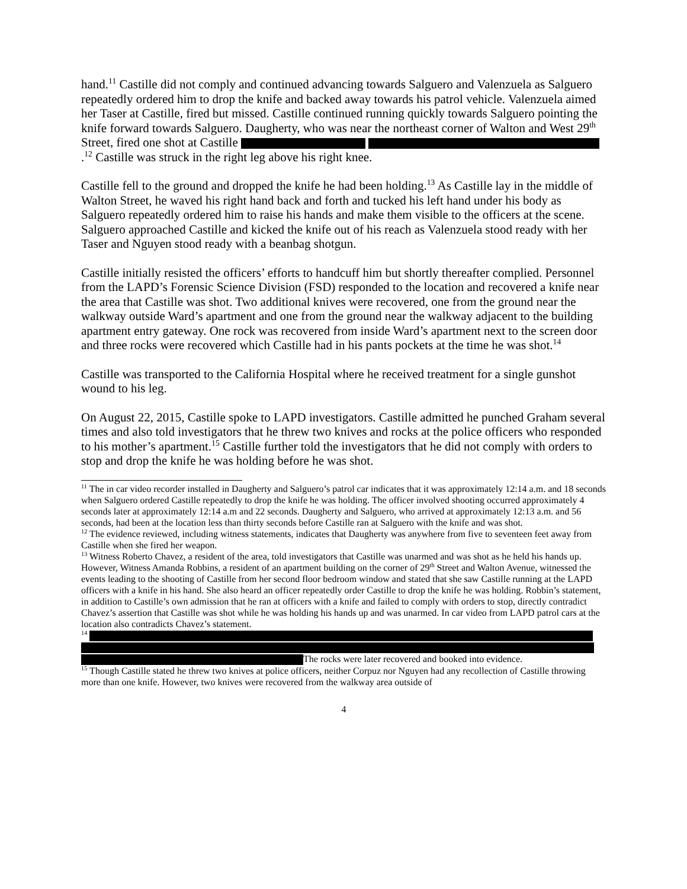hand.<sup>11</sup> Castille did not comply and continued advancing towards Salguero and Valenzuela as Salguero repeatedly ordered him to drop the knife and backed away towards his patrol vehicle. Valenzuela aimed her Taser at Castille, fired but missed. Castille continued running quickly towards Salguero pointing the knife forward towards Salguero. Daugherty, who was near the northeast corner of Walton and West 29<sup>th</sup> Street, fired one shot at Castille .<sup>12</sup> Castille was struck in the right leg above his right knee.
Castille fell to the ground and dropped the knife he had been holding.<sup>13</sup> As Castille lay in the middle of Walton Street, he waved his right hand back and forth and tucked his left hand under his body as Salguero repeatedly ordered him to raise his hands and make them visible to the officers at the scene. Salguero approached Castille and kicked the knife out of his reach as Valenzuela stood ready with her Taser and Nguyen stood ready with a beanbag shotgun.
Castille initially resisted the officers’ efforts to handcuff him but shortly thereafter complied. Personnel from the LAPD’s Forensic Science Division (FSD) responded to the location and recovered a knife near the area that Castille was shot. Two additional knives were recovered, one from the ground near the walkway outside Ward’s apartment and one from the ground near the walkway adjacent to the building apartment entry gateway. One rock was recovered from inside Ward’s apartment next to the screen door and three rocks were recovered which Castille had in his pants pockets at the time he was shot.<sup>14</sup>
Castille was transported to the California Hospital where he received treatment for a single gunshot wound to his leg.
On August 22, 2015, Castille spoke to LAPD investigators. Castille admitted he punched Graham several times and also told investigators that he threw two knives and rocks at the police officers who responded to his mother’s apartment.<sup>15</sup> Castille further told the investigators that he did not comply with orders to stop and drop the knife he was holding before he was shot.
<sup>11</sup> The in car video recorder installed in Daugherty and Salguero’s patrol car indicates that it was approximately 12:14 a.m. and 18 seconds when Salguero ordered Castille repeatedly to drop the knife he was holding. The officer involved shooting occurred approximately 4 seconds later at approximately 12:14 a.m and 22 seconds. Daugherty and Salguero, who arrived at approximately 12:13 a.m. and 56 seconds, had been at the location less than thirty seconds before Castille ran at Salguero with the knife and was shot.
<sup>12</sup> The evidence reviewed, including witness statements, indicates that Daugherty was anywhere from five to seventeen feet away from Castille when she fired her weapon.
<sup>13</sup> Witness Roberto Chavez, a resident of the area, told investigators that Castille was unarmed and was shot as he held his hands up. However, Witness Amanda Robbins, a resident of an apartment building on the corner of 29<sup>th</sup> Street and Walton Avenue, witnessed the events leading to the shooting of Castille from her second floor bedroom window and stated that she saw Castille running at the LAPD officers with a knife in his hand. She also heard an officer repeatedly order Castille to drop the knife he was holding. Robbin’s statement, in addition to Castille’s own admission that he ran at officers with a knife and failed to comply with orders to stop, directly contradict Chavez’s assertion that Castille was shot while he was holding his hands up and was unarmed. In car video from LAPD patrol cars at the location also contradicts Chavez’s statement.
<sup>14</sup>
The rocks were later recovered and booked into evidence.
<sup>15</sup> Though Castille stated he threw two knives at police officers, neither Corpuz nor Nguyen had any recollection of Castille throwing more than one knife. However, two knives were recovered from the walkway area outside of
4